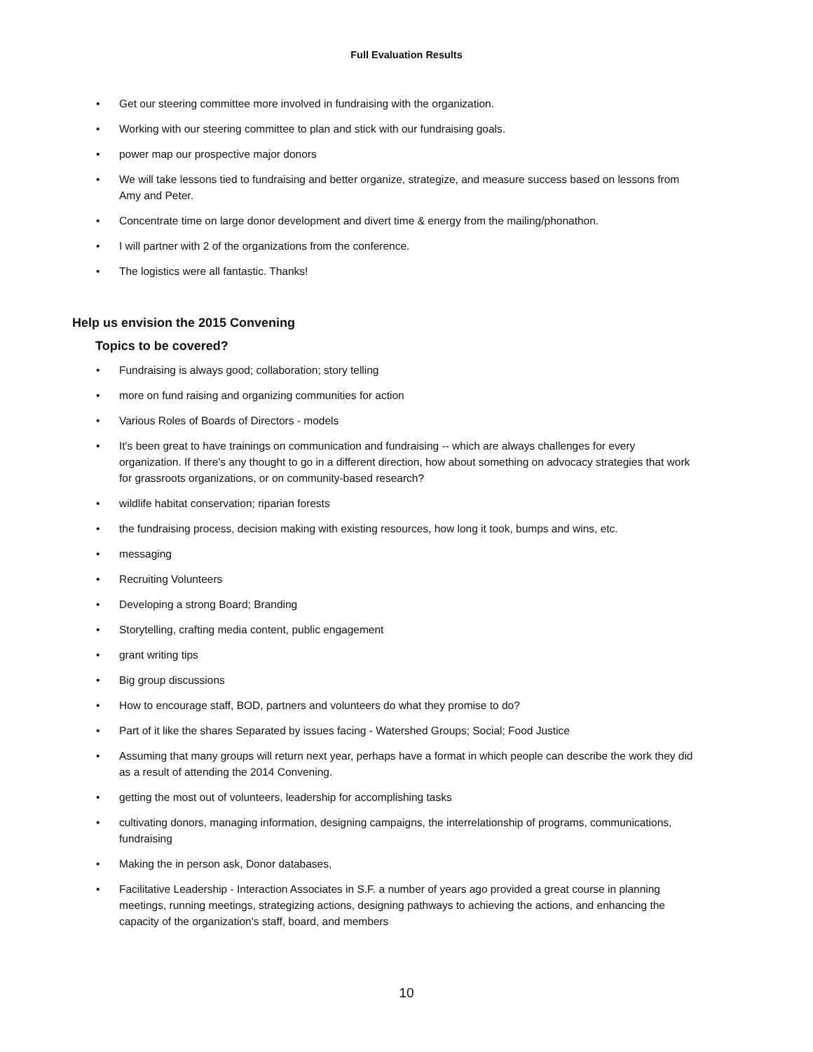Full Evaluation Results
• Get our steering committee more involved in fundraising with the organization.
• Working with our steering committee to plan and stick with our fundraising goals.
• power map our prospective major donors
• We will take lessons tied to fundraising and better organize, strategize, and measure success based on lessons from Amy and Peter.
• Concentrate time on large donor development and divert time & energy from the mailing/phonathon.
• I will partner with 2 of the organizations from the conference.
• The logistics were all fantastic. Thanks!
Help us envision the 2015 Convening
Topics to be covered?
• Fundraising is always good; collaboration; story telling
• more on fund raising and organizing communities for action
• Various Roles of Boards of Directors - models
• It's been great to have trainings on communication and fundraising -- which are always challenges for every organization. If there's any thought to go in a different direction, how about something on advocacy strategies that work for grassroots organizations, or on community-based research?
• wildlife habitat conservation; riparian forests
• the fundraising process, decision making with existing resources, how long it took, bumps and wins, etc.
• messaging
• Recruiting Volunteers
• Developing a strong Board; Branding
• Storytelling, crafting media content, public engagement
• grant writing tips
• Big group discussions
• How to encourage staff, BOD, partners and volunteers do what they promise to do?
• Part of it like the shares Separated by issues facing - Watershed Groups; Social; Food Justice
• Assuming that many groups will return next year, perhaps have a format in which people can describe the work they did as a result of attending the 2014 Convening.
• getting the most out of volunteers, leadership for accomplishing tasks
• cultivating donors, managing information, designing campaigns, the interrelationship of programs, communications, fundraising
• Making the in person ask, Donor databases,
• Facilitative Leadership - Interaction Associates in S.F. a number of years ago provided a great course in planning meetings, running meetings, strategizing actions, designing pathways to achieving the actions, and enhancing the capacity of the organization's staff, board, and members
10